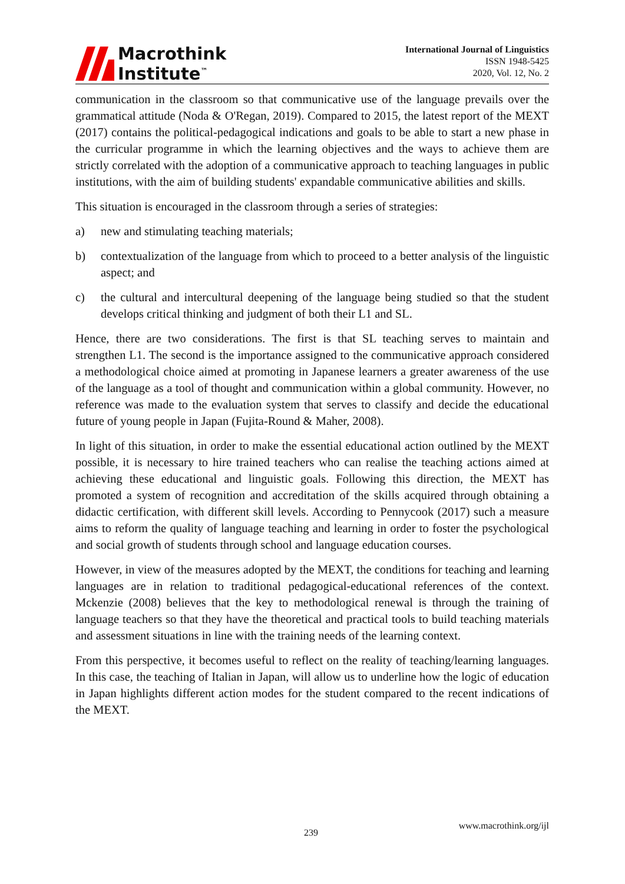Macrothink
Institute<sup>™</sup>
International Journal of Linguistics
ISSN 1948-5425
2020, Vol. 12, No. 2
communication in the classroom so that communicative use of the language prevails over the grammatical attitude (Noda & O'Regan, 2019). Compared to 2015, the latest report of the MEXT (2017) contains the political-pedagogical indications and goals to be able to start a new phase in the curricular programme in which the learning objectives and the ways to achieve them are strictly correlated with the adoption of a communicative approach to teaching languages in public institutions, with the aim of building students' expandable communicative abilities and skills.
This situation is encouraged in the classroom through a series of strategies:
a) new and stimulating teaching materials;
b) contextualization of the language from which to proceed to a better analysis of the linguistic aspect; and
c) the cultural and intercultural deepening of the language being studied so that the student develops critical thinking and judgment of both their L1 and SL.
Hence, there are two considerations. The first is that SL teaching serves to maintain and strengthen L1. The second is the importance assigned to the communicative approach considered a methodological choice aimed at promoting in Japanese learners a greater awareness of the use of the language as a tool of thought and communication within a global community. However, no reference was made to the evaluation system that serves to classify and decide the educational future of young people in Japan (Fujita-Round & Maher, 2008).
In light of this situation, in order to make the essential educational action outlined by the MEXT possible, it is necessary to hire trained teachers who can realise the teaching actions aimed at achieving these educational and linguistic goals. Following this direction, the MEXT has promoted a system of recognition and accreditation of the skills acquired through obtaining a didactic certification, with different skill levels. According to Pennycook (2017) such a measure aims to reform the quality of language teaching and learning in order to foster the psychological and social growth of students through school and language education courses.
However, in view of the measures adopted by the MEXT, the conditions for teaching and learning languages are in relation to traditional pedagogical-educational references of the context. Mckenzie (2008) believes that the key to methodological renewal is through the training of language teachers so that they have the theoretical and practical tools to build teaching materials and assessment situations in line with the training needs of the learning context.
From this perspective, it becomes useful to reflect on the reality of teaching/learning languages. In this case, the teaching of Italian in Japan, will allow us to underline how the logic of education in Japan highlights different action modes for the student compared to the recent indications of the MEXT.
239
www.macrothink.org/ijl